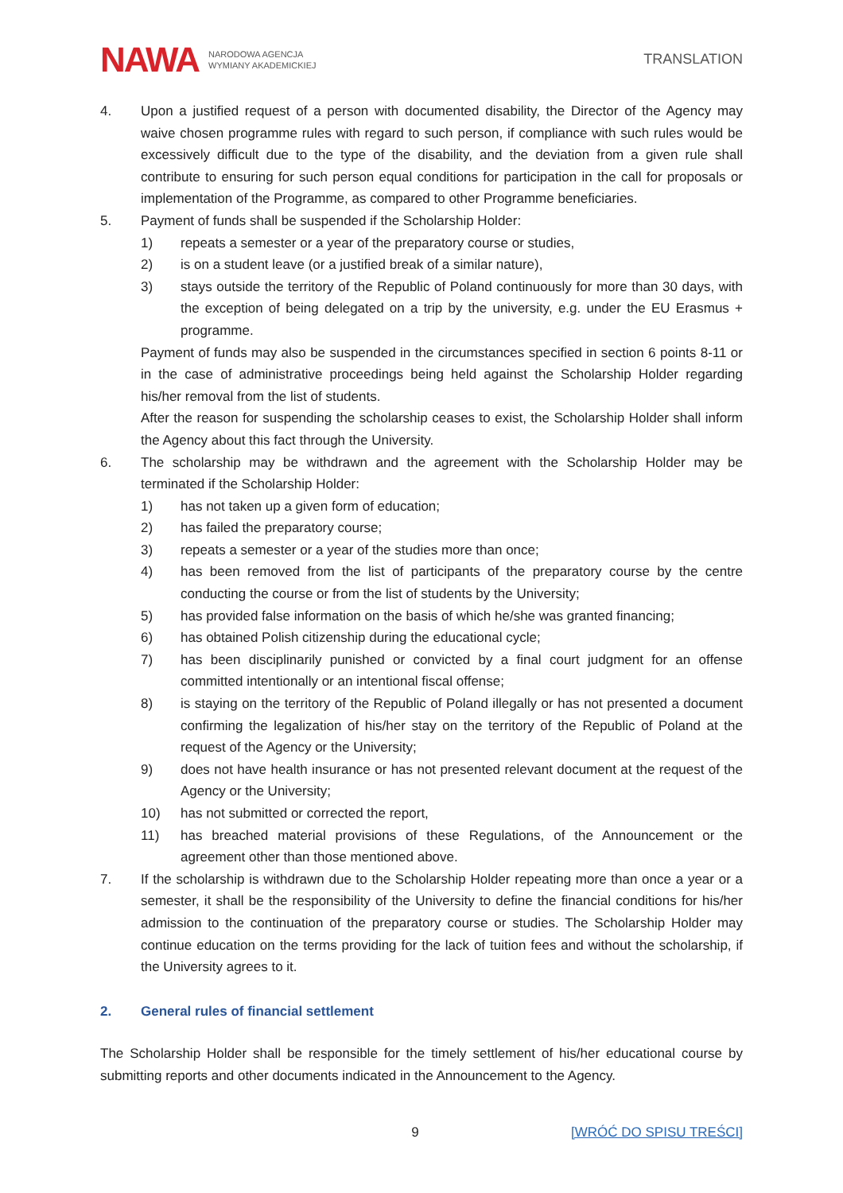NAWA NARODOWA AGENCJA
WYMIANY AKADEMICKIEJ
TRANSLATION
4. Upon a justified request of a person with documented disability, the Director of the Agency may waive chosen programme rules with regard to such person, if compliance with such rules would be excessively difficult due to the type of the disability, and the deviation from a given rule shall contribute to ensuring for such person equal conditions for participation in the call for proposals or implementation of the Programme, as compared to other Programme beneficiaries.
5. Payment of funds shall be suspended if the Scholarship Holder:
1) repeats a semester or a year of the preparatory course or studies,
2) is on a student leave (or a justified break of a similar nature),
3) stays outside the territory of the Republic of Poland continuously for more than 30 days, with the exception of being delegated on a trip by the university, e.g. under the EU Erasmus + programme.
Payment of funds may also be suspended in the circumstances specified in section 6 points 8-11 or in the case of administrative proceedings being held against the Scholarship Holder regarding his/her removal from the list of students.
After the reason for suspending the scholarship ceases to exist, the Scholarship Holder shall inform the Agency about this fact through the University.
6. The scholarship may be withdrawn and the agreement with the Scholarship Holder may be terminated if the Scholarship Holder:
1) has not taken up a given form of education;
2) has failed the preparatory course;
3) repeats a semester or a year of the studies more than once;
4) has been removed from the list of participants of the preparatory course by the centre conducting the course or from the list of students by the University;
5) has provided false information on the basis of which he/she was granted financing;
6) has obtained Polish citizenship during the educational cycle;
7) has been disciplinarily punished or convicted by a final court judgment for an offense committed intentionally or an intentional fiscal offense;
8) is staying on the territory of the Republic of Poland illegally or has not presented a document confirming the legalization of his/her stay on the territory of the Republic of Poland at the request of the Agency or the University;
9) does not have health insurance or has not presented relevant document at the request of the Agency or the University;
10) has not submitted or corrected the report,
11) has breached material provisions of these Regulations, of the Announcement or the agreement other than those mentioned above.
7. If the scholarship is withdrawn due to the Scholarship Holder repeating more than once a year or a semester, it shall be the responsibility of the University to define the financial conditions for his/her admission to the continuation of the preparatory course or studies. The Scholarship Holder may continue education on the terms providing for the lack of tuition fees and without the scholarship, if the University agrees to it.
2. General rules of financial settlement
The Scholarship Holder shall be responsible for the timely settlement of his/her educational course by submitting reports and other documents indicated in the Announcement to the Agency.
9 [WRÓĆ DO SPISU TREŚCI]